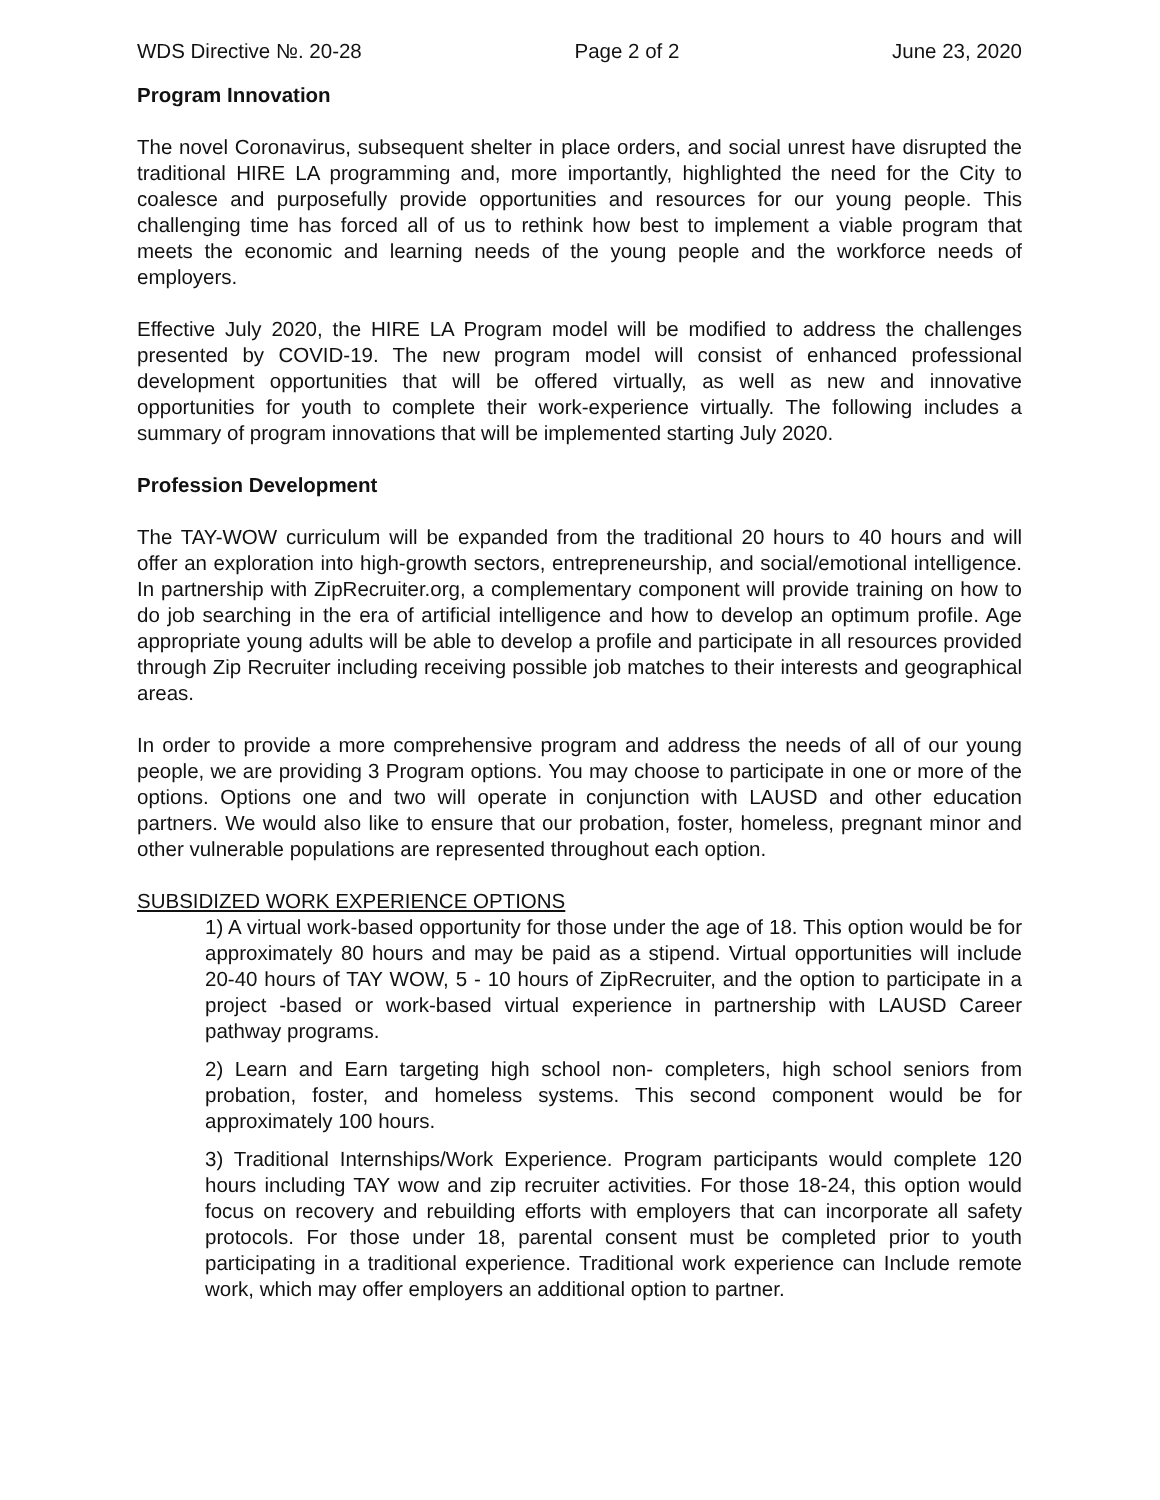WDS Directive №. 20-28 Page 2 of 2 June 23, 2020
Program Innovation
The novel Coronavirus, subsequent shelter in place orders, and social unrest have disrupted the traditional HIRE LA programming and, more importantly, highlighted the need for the City to coalesce and purposefully provide opportunities and resources for our young people. This challenging time has forced all of us to rethink how best to implement a viable program that meets the economic and learning needs of the young people and the workforce needs of employers.
Effective July 2020, the HIRE LA Program model will be modified to address the challenges presented by COVID-19. The new program model will consist of enhanced professional development opportunities that will be offered virtually, as well as new and innovative opportunities for youth to complete their work-experience virtually. The following includes a summary of program innovations that will be implemented starting July 2020.
Profession Development
The TAY-WOW curriculum will be expanded from the traditional 20 hours to 40 hours and will offer an exploration into high-growth sectors, entrepreneurship, and social/emotional intelligence. In partnership with ZipRecruiter.org, a complementary component will provide training on how to do job searching in the era of artificial intelligence and how to develop an optimum profile. Age appropriate young adults will be able to develop a profile and participate in all resources provided through Zip Recruiter including receiving possible job matches to their interests and geographical areas.
In order to provide a more comprehensive program and address the needs of all of our young people, we are providing 3 Program options. You may choose to participate in one or more of the options. Options one and two will operate in conjunction with LAUSD and other education partners. We would also like to ensure that our probation, foster, homeless, pregnant minor and other vulnerable populations are represented throughout each option.
SUBSIDIZED WORK EXPERIENCE OPTIONS
1) A virtual work-based opportunity for those under the age of 18. This option would be for approximately 80 hours and may be paid as a stipend. Virtual opportunities will include 20-40 hours of TAY WOW, 5 - 10 hours of ZipRecruiter, and the option to participate in a project -based or work-based virtual experience in partnership with LAUSD Career pathway programs.
2) Learn and Earn targeting high school non- completers, high school seniors from probation, foster, and homeless systems. This second component would be for approximately 100 hours.
3) Traditional Internships/Work Experience. Program participants would complete 120 hours including TAY wow and zip recruiter activities. For those 18-24, this option would focus on recovery and rebuilding efforts with employers that can incorporate all safety protocols. For those under 18, parental consent must be completed prior to youth participating in a traditional experience. Traditional work experience can Include remote work, which may offer employers an additional option to partner.